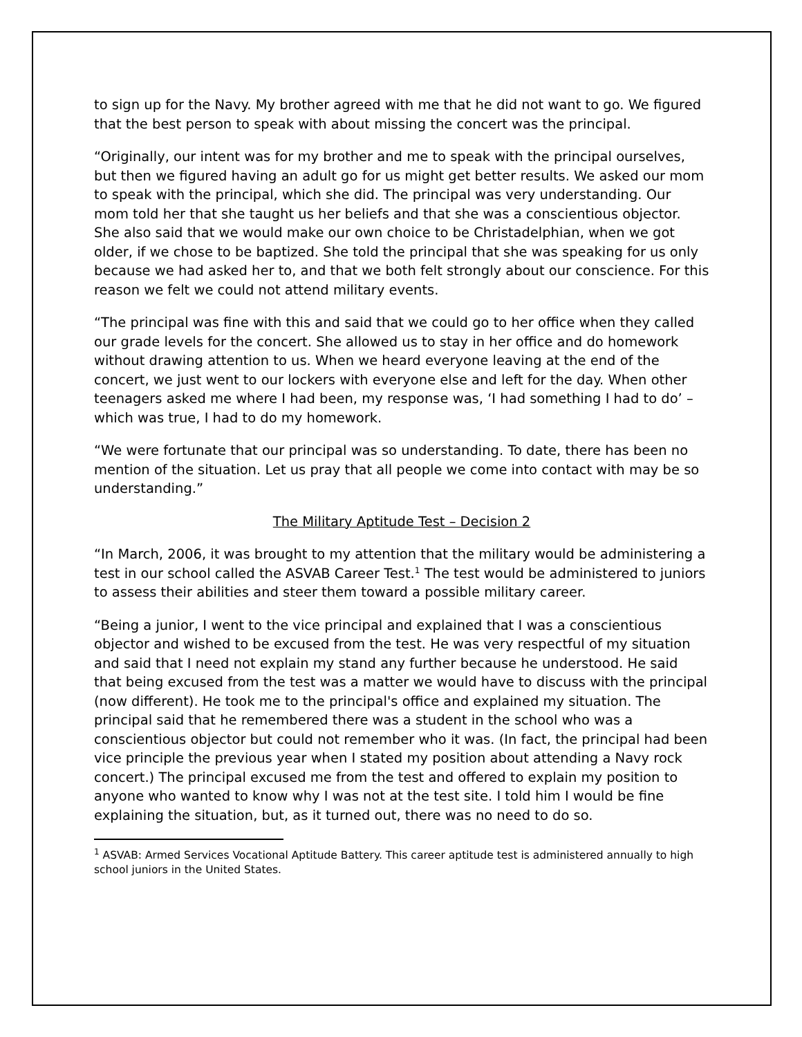to sign up for the Navy. My brother agreed with me that he did not want to go. We figured that the best person to speak with about missing the concert was the principal.
“Originally, our intent was for my brother and me to speak with the principal ourselves, but then we figured having an adult go for us might get better results. We asked our mom to speak with the principal, which she did. The principal was very understanding. Our mom told her that she taught us her beliefs and that she was a conscientious objector. She also said that we would make our own choice to be Christadelphian, when we got older, if we chose to be baptized. She told the principal that she was speaking for us only because we had asked her to, and that we both felt strongly about our conscience. For this reason we felt we could not attend military events.
“The principal was fine with this and said that we could go to her office when they called our grade levels for the concert. She allowed us to stay in her office and do homework without drawing attention to us. When we heard everyone leaving at the end of the concert, we just went to our lockers with everyone else and left for the day. When other teenagers asked me where I had been, my response was, ‘I had something I had to do’ – which was true, I had to do my homework.
“We were fortunate that our principal was so understanding. To date, there has been no mention of the situation. Let us pray that all people we come into contact with may be so understanding.”
The Military Aptitude Test – Decision 2
“In March, 2006, it was brought to my attention that the military would be administering a test in our school called the ASVAB Career Test.<sup>1</sup> The test would be administered to juniors to assess their abilities and steer them toward a possible military career.
“Being a junior, I went to the vice principal and explained that I was a conscientious objector and wished to be excused from the test. He was very respectful of my situation and said that I need not explain my stand any further because he understood. He said that being excused from the test was a matter we would have to discuss with the principal (now different). He took me to the principal's office and explained my situation. The principal said that he remembered there was a student in the school who was a conscientious objector but could not remember who it was. (In fact, the principal had been vice principle the previous year when I stated my position about attending a Navy rock concert.) The principal excused me from the test and offered to explain my position to anyone who wanted to know why I was not at the test site. I told him I would be fine explaining the situation, but, as it turned out, there was no need to do so.
<sup>1</sup> ASVAB: Armed Services Vocational Aptitude Battery. This career aptitude test is administered annually to high school juniors in the United States.